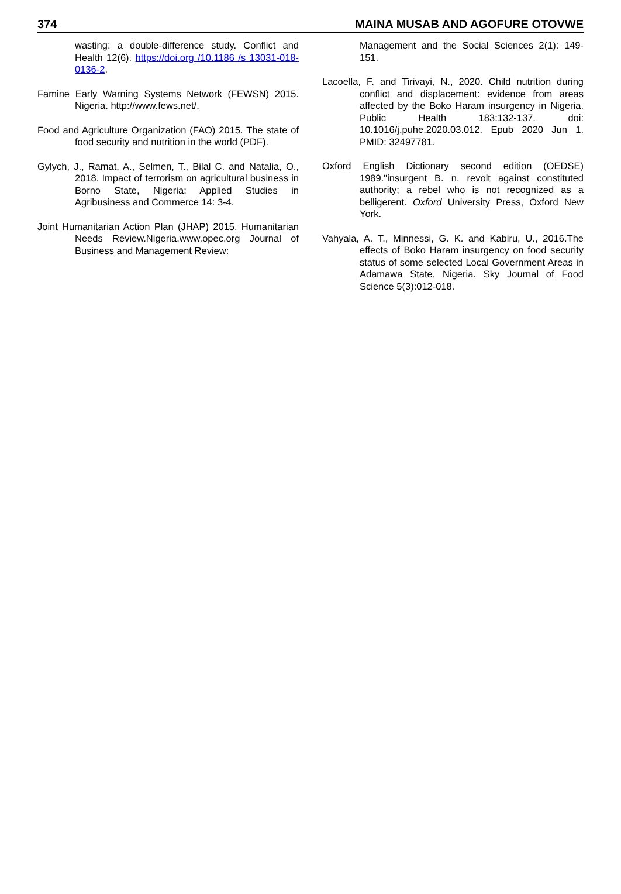374 MAINA MUSAB AND AGOFURE OTOVWE
wasting: a double-difference study. Conflict and Health 12(6). https://doi.org /10.1186 /s 13031-018-0136-2.
Famine Early Warning Systems Network (FEWSN) 2015. Nigeria. http://www.fews.net/.
Food and Agriculture Organization (FAO) 2015. The state of food security and nutrition in the world (PDF).
Gylych, J., Ramat, A., Selmen, T., Bilal C. and Natalia, O., 2018. Impact of terrorism on agricultural business in Borno State, Nigeria: Applied Studies in Agribusiness and Commerce 14: 3-4.
Joint Humanitarian Action Plan (JHAP) 2015. Humanitarian Needs Review.Nigeria.www.opec.org Journal of Business and Management Review:
Management and the Social Sciences 2(1): 149-151.
Lacoella, F. and Tirivayi, N., 2020. Child nutrition during conflict and displacement: evidence from areas affected by the Boko Haram insurgency in Nigeria. Public Health 183:132-137. doi: 10.1016/j.puhe.2020.03.012. Epub 2020 Jun 1. PMID: 32497781.
Oxford English Dictionary second edition (OEDSE) 1989."insurgent B. n. revolt against constituted authority; a rebel who is not recognized as a belligerent. Oxford University Press, Oxford New York.
Vahyala, A. T., Minnessi, G. K. and Kabiru, U., 2016.The effects of Boko Haram insurgency on food security status of some selected Local Government Areas in Adamawa State, Nigeria. Sky Journal of Food Science 5(3):012-018.